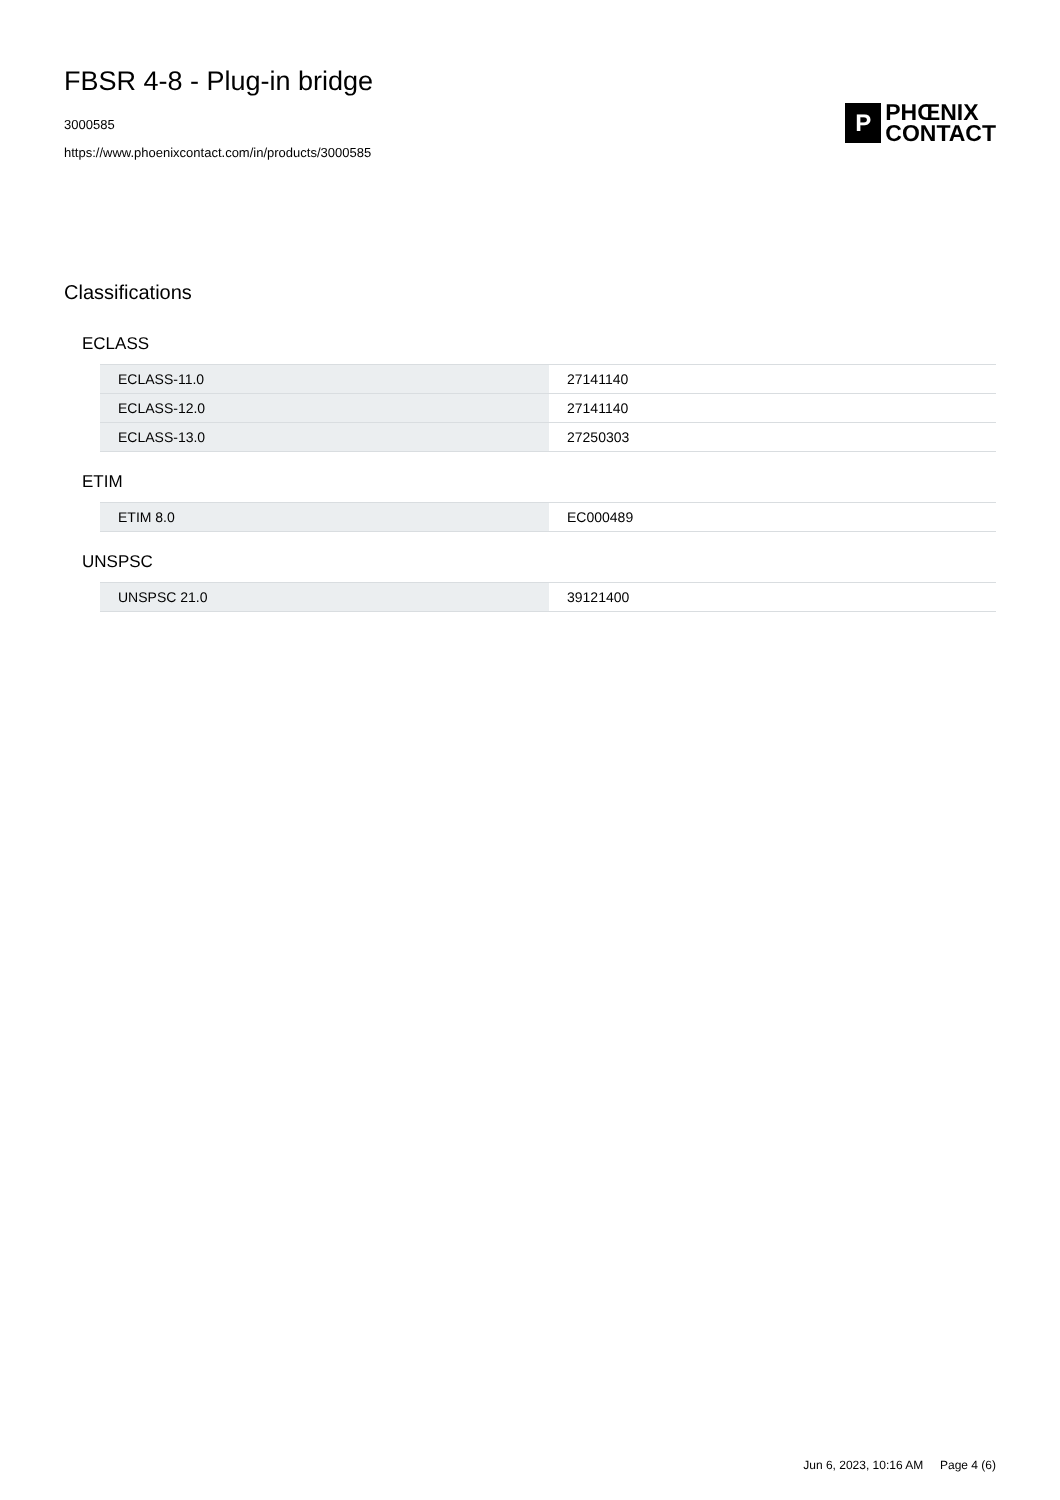FBSR 4-8 - Plug-in bridge
3000585
https://www.phoenixcontact.com/in/products/3000585
P
PHŒNIX
CONTACT
Classifications
ECLASS
| ECLASS-11.0 | 27141140 |
| ECLASS-12.0 | 27141140 |
| ECLASS-13.0 | 27250303 |
ETIM
| ETIM 8.0 | EC000489 |
UNSPSC
| UNSPSC 21.0 | 39121400 |
Jun 6, 2023, 10:16 AM Page 4 (6)